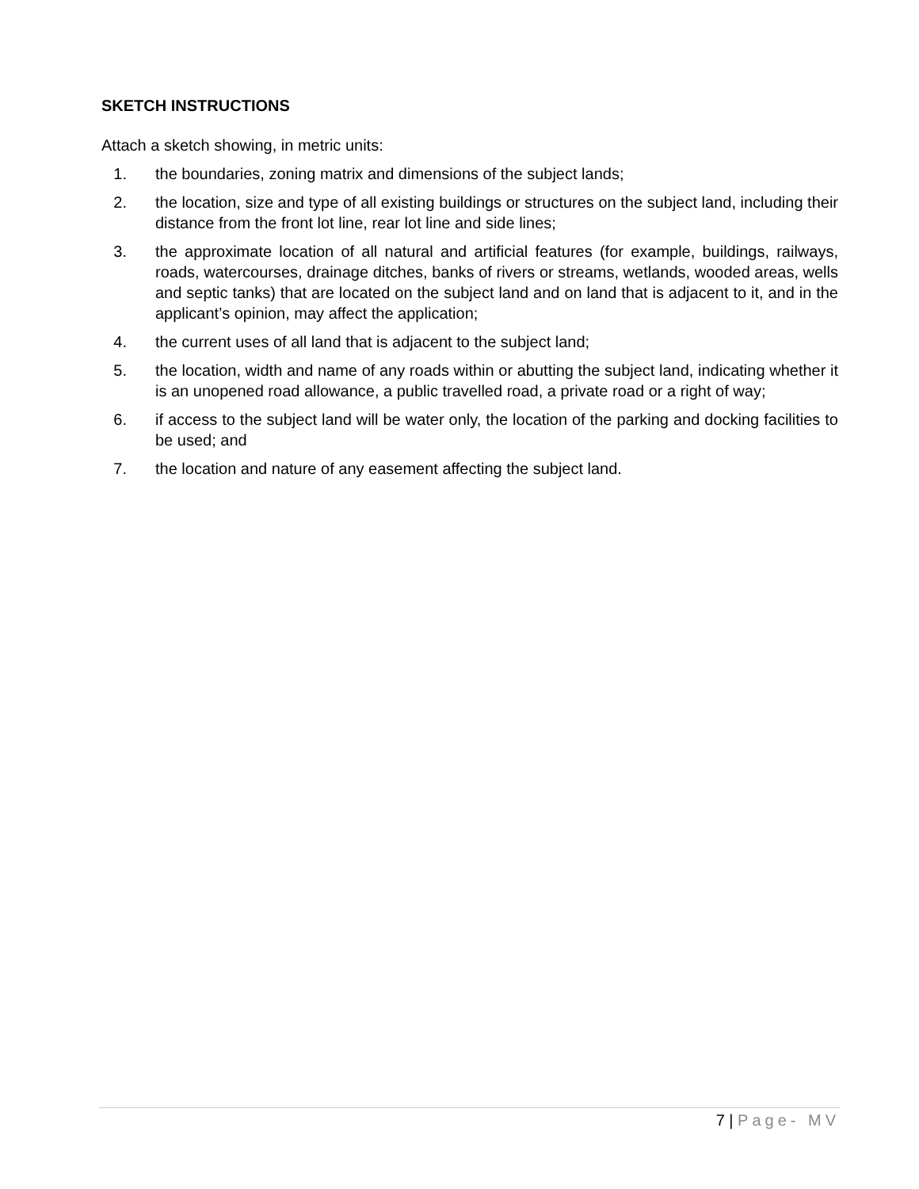SKETCH INSTRUCTIONS
Attach a sketch showing, in metric units:
1. the boundaries, zoning matrix and dimensions of the subject lands;
2. the location, size and type of all existing buildings or structures on the subject land, including their distance from the front lot line, rear lot line and side lines;
3. the approximate location of all natural and artificial features (for example, buildings, railways, roads, watercourses, drainage ditches, banks of rivers or streams, wetlands, wooded areas, wells and septic tanks) that are located on the subject land and on land that is adjacent to it, and in the applicant’s opinion, may affect the application;
4. the current uses of all land that is adjacent to the subject land;
5. the location, width and name of any roads within or abutting the subject land, indicating whether it is an unopened road allowance, a public travelled road, a private road or a right of way;
6. if access to the subject land will be water only, the location of the parking and docking facilities to be used; and
7. the location and nature of any easement affecting the subject land.
7 | Page- MV